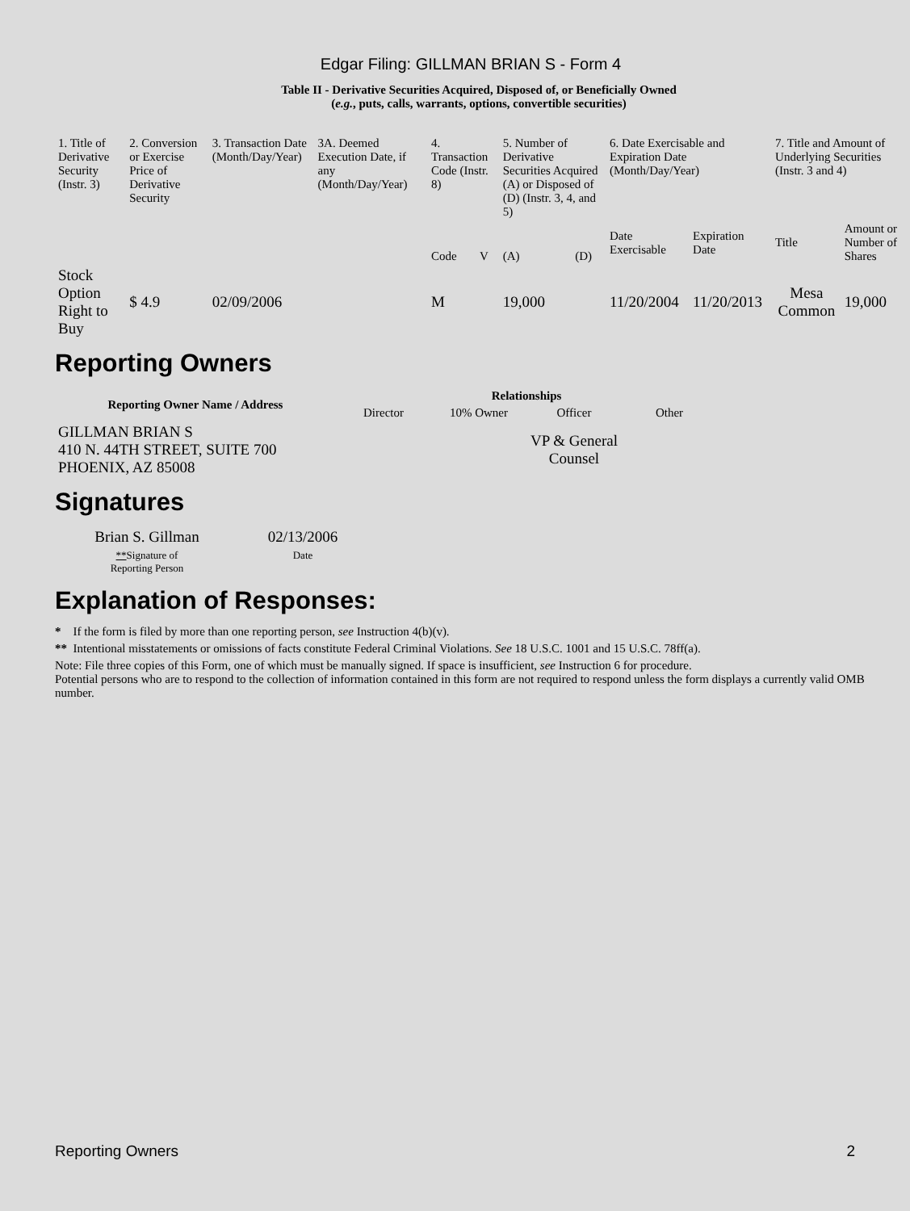Edgar Filing: GILLMAN BRIAN S - Form 4
Table II - Derivative Securities Acquired, Disposed of, or Beneficially Owned
(e.g., puts, calls, warrants, options, convertible securities)
| 1. Title of Derivative Security (Instr. 3) | 2. Conversion or Exercise Price of Derivative Security | 3. Transaction Date (Month/Day/Year) | 3A. Deemed Execution Date, if any (Month/Day/Year) | 4. Transaction Code (Instr. 8) | | 5. Number of Derivative Securities Acquired (A) or Disposed of (D) (Instr. 3, 4, and 5) | | 6. Date Exercisable and Expiration Date (Month/Day/Year) | | 7. Title and Amount of Underlying Securities (Instr. 3 and 4) | |
| --- | --- | --- | --- | --- | --- | --- | --- | --- | --- | --- | --- |
| | | | | Code | V | (A) | (D) | Date Exercisable | Expiration Date | Title | Amount or Number of Shares |
| Stock Option Right to Buy | $ 4.9 | 02/09/2006 | | M | | 19,000 | | 11/20/2004 | 11/20/2013 | Mesa Common | 19,000 |
Reporting Owners
| Reporting Owner Name / Address | Relationships | | | |
| --- | --- | --- | --- | --- |
| | Director | 10% Owner | Officer | Other |
| GILLMAN BRIAN S 410 N. 44TH STREET, SUITE 700 PHOENIX, AZ 85008 | | | VP & General Counsel | |
Signatures
| Brian S. Gillman | 02/13/2006 |
| ** Signature of Reporting Person | Date |
Explanation of Responses:
* If the form is filed by more than one reporting person, see Instruction 4(b)(v).
** Intentional misstatements or omissions of facts constitute Federal Criminal Violations. See 18 U.S.C. 1001 and 15 U.S.C. 78ff(a).
Note: File three copies of this Form, one of which must be manually signed. If space is insufficient, see Instruction 6 for procedure.
Potential persons who are to respond to the collection of information contained in this form are not required to respond unless the form displays a currently valid OMB number.
Reporting Owners 2